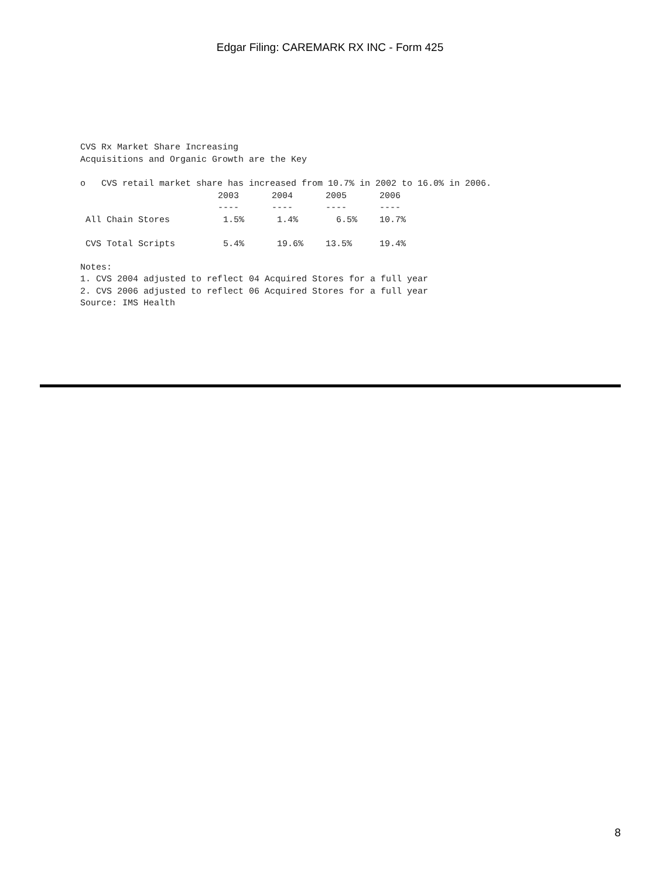Edgar Filing: CAREMARK RX INC - Form 425
CVS Rx Market Share Increasing Acquisitions and Organic Growth are the Key o CVS retail market share has increased from 10.7% in 2002 to 16.0% in 2006.
| | 2003 | 2004 | 2005 | 2006 |
| --- | --- | --- | --- | --- |
| | ---- | ---- | ---- | ---- |
| All Chain Stores | 1.5% | 1.4% | 6.5% | 10.7% |
| CVS Total Scripts | 5.4% | 19.6% | 13.5% | 19.4% |
Notes: 1. CVS 2004 adjusted to reflect 04 Acquired Stores for a full year 2. CVS 2006 adjusted to reflect 06 Acquired Stores for a full year Source: IMS Health
8